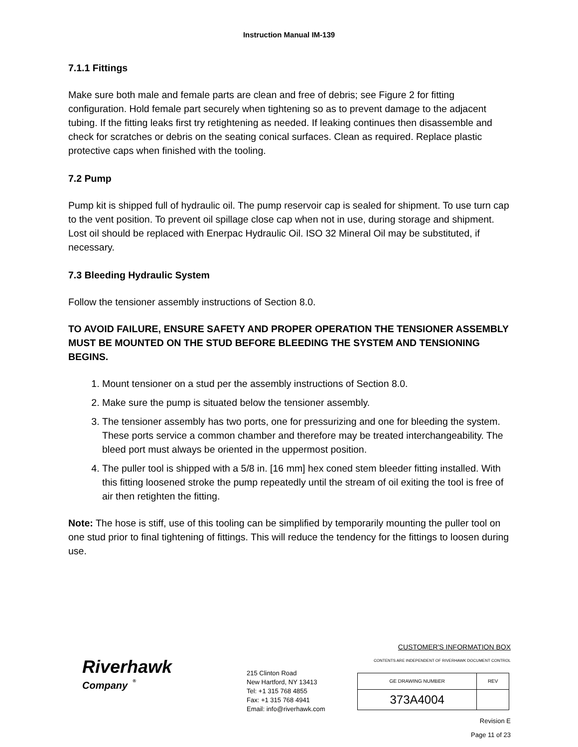Instruction Manual IM-139
7.1.1 Fittings
Make sure both male and female parts are clean and free of debris; see Figure 2 for fitting configuration. Hold female part securely when tightening so as to prevent damage to the adjacent tubing. If the fitting leaks first try retightening as needed. If leaking continues then disassemble and check for scratches or debris on the seating conical surfaces. Clean as required. Replace plastic protective caps when finished with the tooling.
7.2 Pump
Pump kit is shipped full of hydraulic oil. The pump reservoir cap is sealed for shipment. To use turn cap to the vent position. To prevent oil spillage close cap when not in use, during storage and shipment. Lost oil should be replaced with Enerpac Hydraulic Oil. ISO 32 Mineral Oil may be substituted, if necessary.
7.3 Bleeding Hydraulic System
Follow the tensioner assembly instructions of Section 8.0.
TO AVOID FAILURE, ENSURE SAFETY AND PROPER OPERATION THE TENSIONER ASSEMBLY MUST BE MOUNTED ON THE STUD BEFORE BLEEDING THE SYSTEM AND TENSIONING BEGINS.
1. Mount tensioner on a stud per the assembly instructions of Section 8.0.
2. Make sure the pump is situated below the tensioner assembly.
3. The tensioner assembly has two ports, one for pressurizing and one for bleeding the system. These ports service a common chamber and therefore may be treated interchangeability. The bleed port must always be oriented in the uppermost position.
4. The puller tool is shipped with a 5/8 in. [16 mm] hex coned stem bleeder fitting installed. With this fitting loosened stroke the pump repeatedly until the stream of oil exiting the tool is free of air then retighten the fitting.
Note: The hose is stiff, use of this tooling can be simplified by temporarily mounting the puller tool on one stud prior to final tightening of fittings. This will reduce the tendency for the fittings to loosen during use.
Riverhawk
Company <sup>®</sup>
215 Clinton Road
New Hartford, NY 13413
Tel: +1 315 768 4855
Fax: +1 315 768 4941
Email: info@riverhawk.com
CUSTOMER'S INFORMATION BOX
CONTENTS ARE INDEPENDENT OF RIVERHAWK DOCUMENT CONTROL
| GE DRAWING NUMBER | REV |
| 373A4004 | |
Revision E
Page 11 of 23